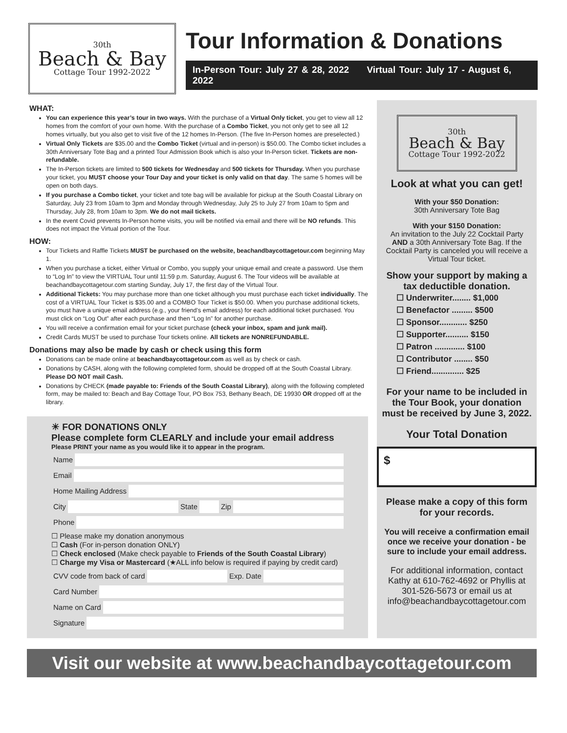30th
Beach & Bay
Cottage Tour 1992-2022
Tour Information & Donations
In-Person Tour: July 27 & 28, 2022 Virtual Tour: July 17 - August 6, 2022
WHAT:
You can experience this year’s tour in two ways. With the purchase of a Virtual Only ticket, you get to view all 12 homes from the comfort of your own home. With the purchase of a Combo Ticket, you not only get to see all 12 homes virtually, but you also get to visit five of the 12 homes In-Person. (The five In-Person homes are preselected.)
Virtual Only Tickets are $35.00 and the Combo Ticket (virtual and in-person) is $50.00. The Combo ticket includes a 30th Anniversary Tote Bag and a printed Tour Admission Book which is also your In-Person ticket. Tickets are non-refundable.
The In-Person tickets are limited to 500 tickets for Wednesday and 500 tickets for Thursday. When you purchase your ticket, you MUST choose your Tour Day and your ticket is only valid on that day. The same 5 homes will be open on both days.
If you purchase a Combo ticket, your ticket and tote bag will be available for pickup at the South Coastal Library on Saturday, July 23 from 10am to 3pm and Monday through Wednesday, July 25 to July 27 from 10am to 5pm and Thursday, July 28, from 10am to 3pm. We do not mail tickets.
In the event Covid prevents In-Person home visits, you will be notified via email and there will be NO refunds. This does not impact the Virtual portion of the Tour.
HOW:
Tour Tickets and Raffle Tickets MUST be purchased on the website, beachandbaycottagetour.com beginning May 1.
When you purchase a ticket, either Virtual or Combo, you supply your unique email and create a password. Use them to “Log In” to view the VIRTUAL Tour until 11:59 p.m. Saturday, August 6. The Tour videos will be available at beachandbaycottagetour.com starting Sunday, July 17, the first day of the Virtual Tour.
Additional Tickets: You may purchase more than one ticket although you must purchase each ticket individually. The cost of a VIRTUAL Tour Ticket is $35.00 and a COMBO Tour Ticket is $50.00. When you purchase additional tickets, you must have a unique email address (e.g., your friend’s email address) for each additional ticket purchased. You must click on “Log Out” after each purchase and then “Log In” for another purchase.
You will receive a confirmation email for your ticket purchase (check your inbox, spam and junk mail).
Credit Cards MUST be used to purchase Tour tickets online. All tickets are NONREFUNDABLE.
Donations may also be made by cash or check using this form
Donations can be made online at beachandbaycottagetour.com as well as by check or cash.
Donations by CASH, along with the following completed form, should be dropped off at the South Coastal Library. Please DO NOT mail Cash.
Donations by CHECK (made payable to: Friends of the South Coastal Library), along with the following completed form, may be mailed to: Beach and Bay Cottage Tour, PO Box 753, Bethany Beach, DE 19930 OR dropped off at the library.
☀ FOR DONATIONS ONLY
Please complete form CLEARLY and include your email address
Please PRINT your name as you would like it to appear in the program.
Name
Email
Home Mailing Address
City State Zip
Phone
☐ Please make my donation anonymous
☐ Cash (For in-person donation ONLY)
☐ Check enclosed (Make check payable to Friends of the South Coastal Library)
☐ Charge my Visa or Mastercard (★ALL info below is required if paying by credit card)
CVV code from back of card Exp. Date
Card Number
Name on Card
Signature
30th
Beach & Bay
Cottage Tour 1992-2022
Look at what you can get!
With your $50 Donation:
30th Anniversary Tote Bag
With your $150 Donation:
An invitation to the July 22 Cocktail Party AND a 30th Anniversary Tote Bag. If the Cocktail Party is canceled you will receive a Virtual Tour ticket.
Show your support by making a tax deductible donation.
☐ Underwriter........ $1,000
☐ Benefactor ......... $500
☐ Sponsor............ $250
☐ Supporter.......... $150
☐ Patron ............. $100
☐ Contributor ........ $50
☐ Friend.............. $25
For your name to be included in the Tour Book, your donation must be received by June 3, 2022.
Your Total Donation
$
Please make a copy of this form for your records.
You will receive a confirmation email once we receive your donation - be sure to include your email address.
For additional information, contact Kathy at 610-762-4692 or Phyllis at 301-526-5673 or email us at info@beachandbaycottagetour.com
Visit our website at www.beachandbaycottagetour.com